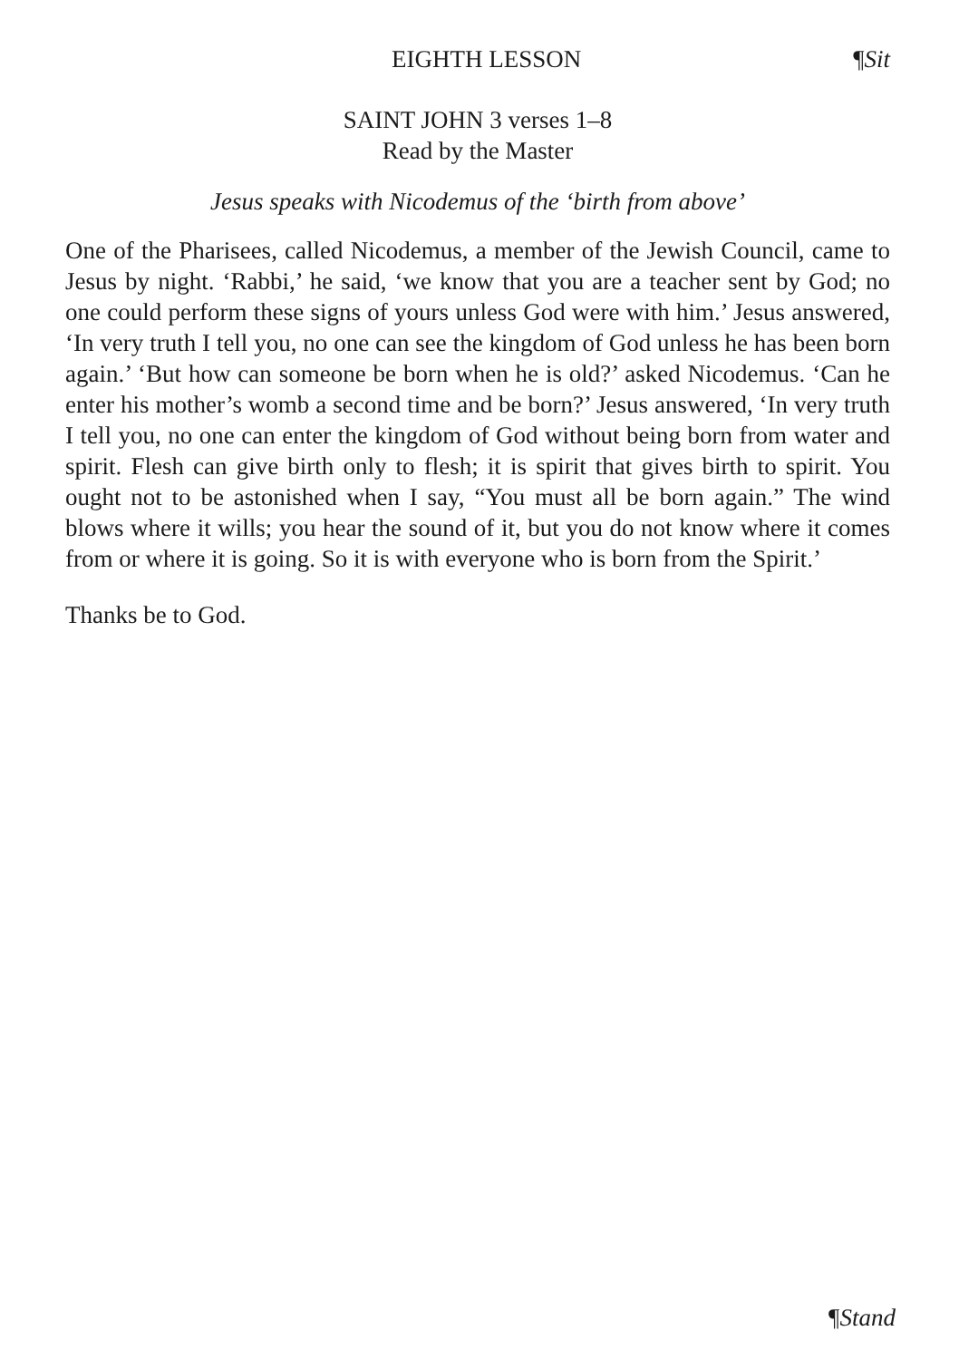EIGHTH LESSON ¶Sit
SAINT JOHN 3 verses 1–8
Read by the Master
Jesus speaks with Nicodemus of the ‘birth from above’
One of the Pharisees, called Nicodemus, a member of the Jewish Council, came to Jesus by night. ‘Rabbi,’ he said, ‘we know that you are a teacher sent by God; no one could perform these signs of yours unless God were with him.’ Jesus answered, ‘In very truth I tell you, no one can see the kingdom of God unless he has been born again.’ ‘But how can someone be born when he is old?’ asked Nicodemus. ‘Can he enter his mother’s womb a second time and be born?’ Jesus answered, ‘In very truth I tell you, no one can enter the kingdom of God without being born from water and spirit. Flesh can give birth only to flesh; it is spirit that gives birth to spirit. You ought not to be astonished when I say, “You must all be born again.” The wind blows where it wills; you hear the sound of it, but you do not know where it comes from or where it is going. So it is with everyone who is born from the Spirit.’
Thanks be to God.
¶Stand